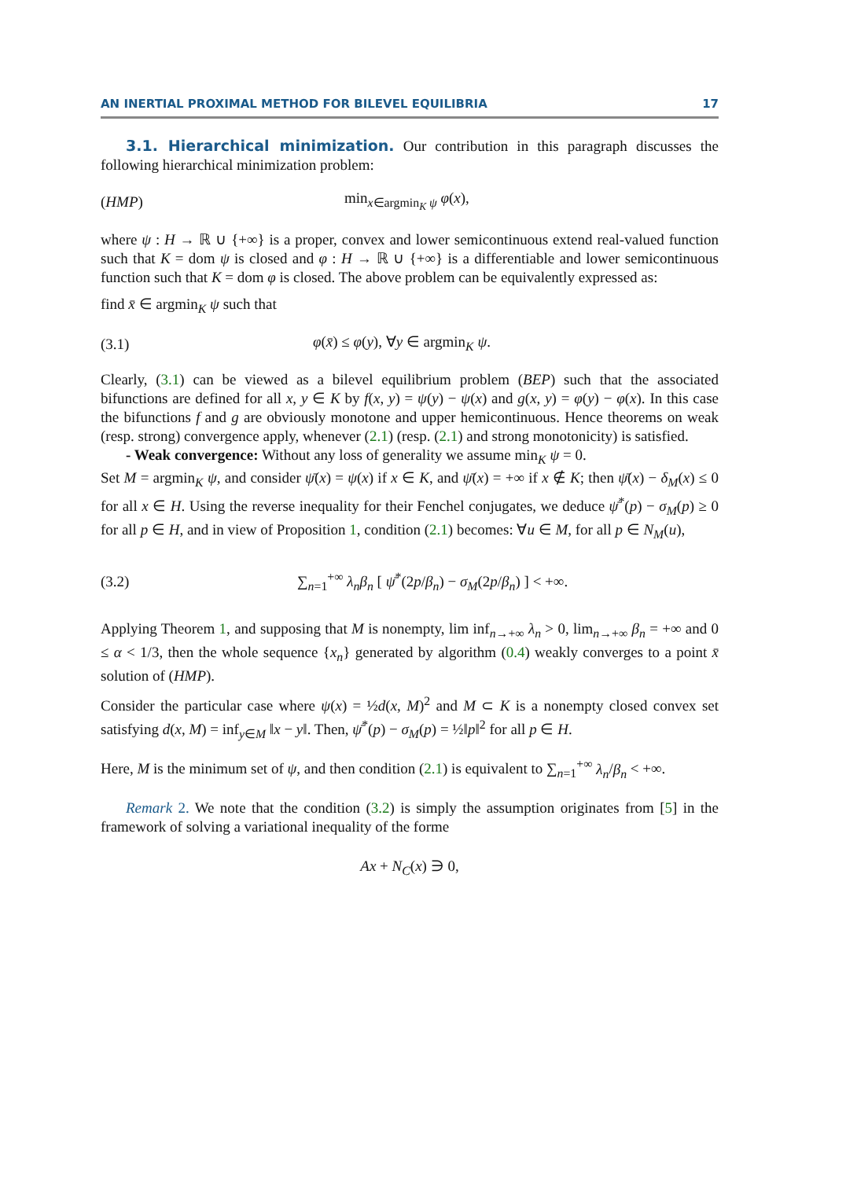AN INERTIAL PROXIMAL METHOD FOR BILEVEL EQUILIBRIA 17
3.1. Hierarchical minimization. Our contribution in this paragraph discusses the following hierarchical minimization problem:
(HMP) min<sub>x∈argmin<sub>K</sub> ψ</sub> φ(x),
where ψ : H → ℝ ∪ {+∞} is a proper, convex and lower semicontinuous extend real-valued function such that K = dom ψ is closed and φ : H → ℝ ∪ {+∞} is a differentiable and lower semicontinuous function such that K = dom φ is closed. The above problem can be equivalently expressed as:
find x̄ ∈ argmin<sub>K</sub> ψ such that
(3.1) φ(x̄) ≤ φ(y), ∀y ∈ argmin<sub>K</sub> ψ.
Clearly, (3.1) can be viewed as a bilevel equilibrium problem (BEP) such that the associated bifunctions are defined for all x, y ∈ K by f(x, y) = ψ(y) − ψ(x) and g(x, y) = φ(y) − φ(x). In this case the bifunctions f and g are obviously monotone and upper hemicontinuous. Hence theorems on weak (resp. strong) convergence apply, whenever (2.1) (resp. (2.1) and strong monotonicity) is satisfied.
- Weak convergence: Without any loss of generality we assume min<sub>K</sub> ψ = 0.
Set M = argmin<sub>K</sub> ψ, and consider ψ̄(x) = ψ(x) if x ∈ K, and ψ̄(x) = +∞ if x ∉ K; then ψ̄(x) − δ<sub>M</sub>(x) ≤ 0 for all x ∈ H. Using the reverse inequality for their Fenchel conjugates, we deduce ψ̄<sup>*</sup>(p) − σ<sub>M</sub>(p) ≥ 0 for all p ∈ H, and in view of Proposition 1, condition (2.1) becomes: ∀u ∈ M, for all p ∈ N<sub>M</sub>(u),
(3.2) ∑<sub>n=1</sub><sup>+∞</sup> λ<sub>n</sub>β<sub>n</sub> [ ψ̄<sup>*</sup>(2p/β<sub>n</sub>) − σ<sub>M</sub>(2p/β<sub>n</sub>) ] < +∞.
Applying Theorem 1, and supposing that M is nonempty, lim inf<sub>n→+∞</sub> λ<sub>n</sub> > 0, lim<sub>n→+∞</sub> β<sub>n</sub> = +∞ and 0 ≤ α < 1/3, then the whole sequence {x<sub>n</sub>} generated by algorithm (0.4) weakly converges to a point x̄ solution of (HMP).
Consider the particular case where ψ(x) = ½d(x, M)<sup>2</sup> and M ⊂ K is a nonempty closed convex set satisfying d(x, M) = inf<sub>y∈M</sub> ‖x − y‖. Then, ψ̄<sup>*</sup>(p) − σ<sub>M</sub>(p) = ½‖p‖<sup>2</sup> for all p ∈ H.
Here, M is the minimum set of ψ, and then condition (2.1) is equivalent to ∑<sub>n=1</sub><sup>+∞</sup> λ<sub>n</sub>/β<sub>n</sub> < +∞.
Remark 2. We note that the condition (3.2) is simply the assumption originates from [5] in the framework of solving a variational inequality of the forme
Ax + N<sub>C</sub>(x) ∋ 0,